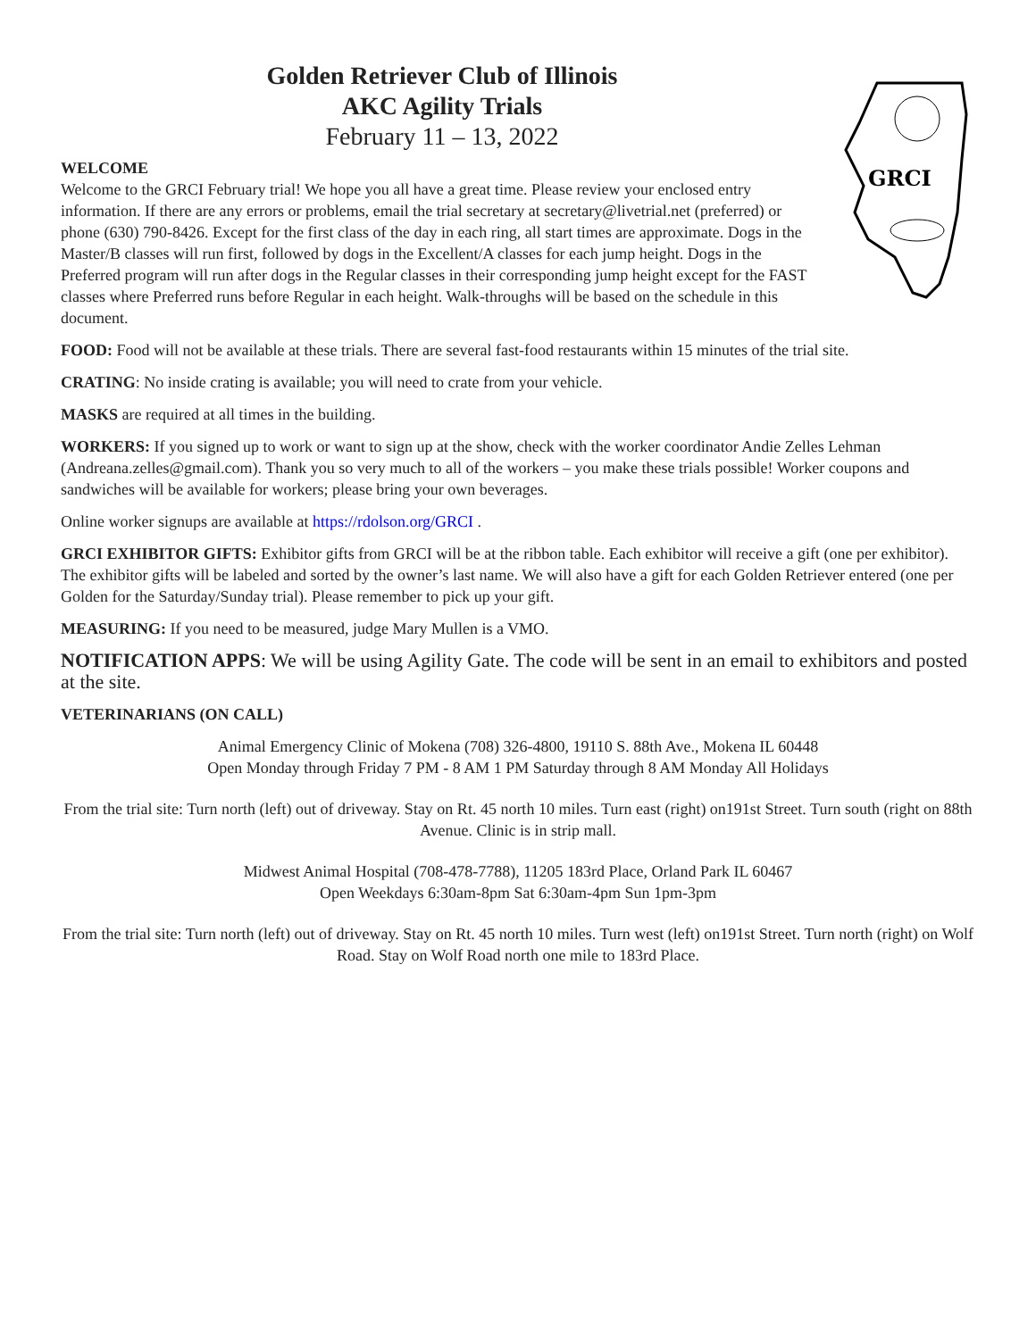Golden Retriever Club of Illinois
AKC Agility Trials
February 11 – 13, 2022
WELCOME
Welcome to the GRCI February trial! We hope you all have a great time. Please review your enclosed entry information. If there are any errors or problems, email the trial secretary at secretary@livetrial.net (preferred) or phone (630) 790-8426. Except for the first class of the day in each ring, all start times are approximate. Dogs in the Master/B classes will run first, followed by dogs in the Excellent/A classes for each jump height. Dogs in the Preferred program will run after dogs in the Regular classes in their corresponding jump height except for the FAST classes where Preferred runs before Regular in each height. Walk-throughs will be based on the schedule in this document.
GRCI
FOOD: Food will not be available at these trials. There are several fast-food restaurants within 15 minutes of the trial site.
CRATING: No inside crating is available; you will need to crate from your vehicle.
MASKS are required at all times in the building.
WORKERS: If you signed up to work or want to sign up at the show, check with the worker coordinator Andie Zelles Lehman (Andreana.zelles@gmail.com). Thank you so very much to all of the workers – you make these trials possible! Worker coupons and sandwiches will be available for workers; please bring your own beverages.
Online worker signups are available at https://rdolson.org/GRCI .
GRCI EXHIBITOR GIFTS: Exhibitor gifts from GRCI will be at the ribbon table. Each exhibitor will receive a gift (one per exhibitor). The exhibitor gifts will be labeled and sorted by the owner’s last name. We will also have a gift for each Golden Retriever entered (one per Golden for the Saturday/Sunday trial). Please remember to pick up your gift.
MEASURING: If you need to be measured, judge Mary Mullen is a VMO.
NOTIFICATION APPS: We will be using Agility Gate. The code will be sent in an email to exhibitors and posted at the site.
VETERINARIANS (ON CALL)
Animal Emergency Clinic of Mokena (708) 326-4800, 19110 S. 88th Ave., Mokena IL 60448
Open Monday through Friday 7 PM - 8 AM 1 PM Saturday through 8 AM Monday All Holidays
From the trial site: Turn north (left) out of driveway. Stay on Rt. 45 north 10 miles. Turn east (right) on191st Street. Turn south (right on 88th Avenue. Clinic is in strip mall.
Midwest Animal Hospital (708-478-7788), 11205 183rd Place, Orland Park IL 60467
Open Weekdays 6:30am-8pm Sat 6:30am-4pm Sun 1pm-3pm
From the trial site: Turn north (left) out of driveway. Stay on Rt. 45 north 10 miles. Turn west (left) on191st Street. Turn north (right) on Wolf Road. Stay on Wolf Road north one mile to 183rd Place.